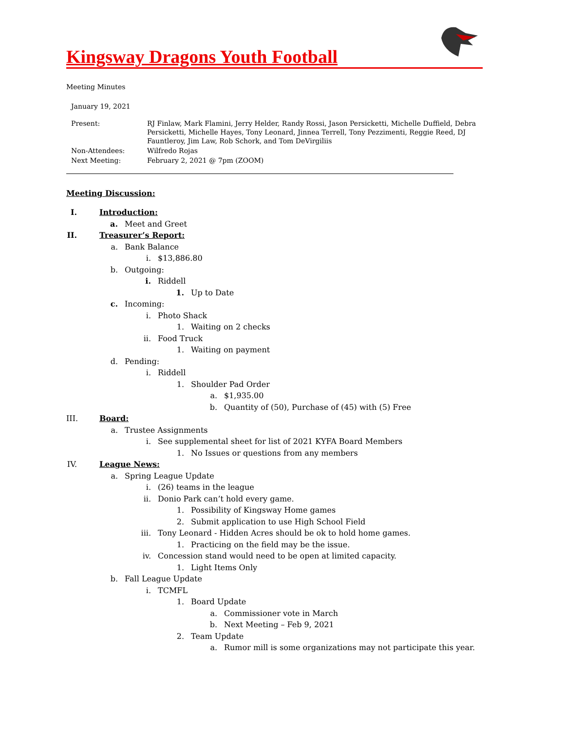Kingsway Dragons Youth Football
Meeting Minutes
January 19, 2021
Present: RJ Finlaw, Mark Flamini, Jerry Helder, Randy Rossi, Jason Persicketti, Michelle Duffield, Debra Persicketti, Michelle Hayes, Tony Leonard, Jinnea Terrell, Tony Pezzimenti, Reggie Reed, DJ Fauntleroy, Jim Law, Rob Schork, and Tom DeVirgiliis
Non-Attendees: Wilfredo Rojas
Next Meeting: February 2, 2021 @ 7pm (ZOOM)
Meeting Discussion:
I. Introduction:
a. Meet and Greet
II. Treasurer’s Report:
a. Bank Balance
i. $13,886.80
b. Outgoing:
i. Riddell
1. Up to Date
c. Incoming:
i. Photo Shack
1. Waiting on 2 checks
ii. Food Truck
1. Waiting on payment
d. Pending:
i. Riddell
1. Shoulder Pad Order
a. $1,935.00
b. Quantity of (50), Purchase of (45) with (5) Free
III. Board:
a. Trustee Assignments
i. See supplemental sheet for list of 2021 KYFA Board Members
1. No Issues or questions from any members
IV. League News:
a. Spring League Update
i. (26) teams in the league
ii. Donio Park can’t hold every game.
1. Possibility of Kingsway Home games
2. Submit application to use High School Field
iii. Tony Leonard - Hidden Acres should be ok to hold home games.
1. Practicing on the field may be the issue.
iv. Concession stand would need to be open at limited capacity.
1. Light Items Only
b. Fall League Update
i. TCMFL
1. Board Update
a. Commissioner vote in March
b. Next Meeting – Feb 9, 2021
2. Team Update
a. Rumor mill is some organizations may not participate this year.